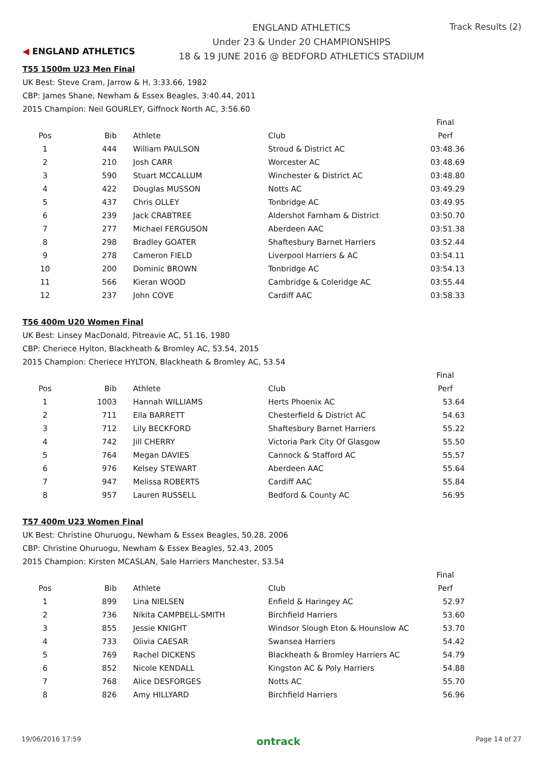◀ ENGLAND ATHLETICS
ENGLAND ATHLETICS
Under 23 & Under 20 CHAMPIONSHIPS
18 & 19 JUNE 2016 @ BEDFORD ATHLETICS STADIUM
Track Results (2)
T55 1500m U23 Men Final
UK Best: Steve Cram, Jarrow & H, 3:33.66, 1982
CBP: James Shane, Newham & Essex Beagles, 3:40.44, 2011
2015 Champion: Neil GOURLEY, Giffnock North AC, 3:56.60
| | | | | Final |
| Pos | Bib | Athlete | Club | Perf |
| 1 | 444 | William PAULSON | Stroud & District AC | 03:48.36 |
| 2 | 210 | Josh CARR | Worcester AC | 03:48.69 |
| 3 | 590 | Stuart MCCALLUM | Winchester & District AC | 03:48.80 |
| 4 | 422 | Douglas MUSSON | Notts AC | 03:49.29 |
| 5 | 437 | Chris OLLEY | Tonbridge AC | 03:49.95 |
| 6 | 239 | Jack CRABTREE | Aldershot Farnham & District | 03:50.70 |
| 7 | 277 | Michael FERGUSON | Aberdeen AAC | 03:51.38 |
| 8 | 298 | Bradley GOATER | Shaftesbury Barnet Harriers | 03:52.44 |
| 9 | 278 | Cameron FIELD | Liverpool Harriers & AC | 03:54.11 |
| 10 | 200 | Dominic BROWN | Tonbridge AC | 03:54.13 |
| 11 | 566 | Kieran WOOD | Cambridge & Coleridge AC | 03:55.44 |
| 12 | 237 | John COVE | Cardiff AAC | 03:58.33 |
T56 400m U20 Women Final
UK Best: Linsey MacDonald, Pitreavie AC, 51.16, 1980
CBP: Cheriece Hylton, Blackheath & Bromley AC, 53.54, 2015
2015 Champion: Cheriece HYLTON, Blackheath & Bromley AC, 53.54
| | | | | Final |
| Pos | Bib | Athlete | Club | Perf |
| 1 | 1003 | Hannah WILLIAMS | Herts Phoenix AC | 53.64 |
| 2 | 711 | Ella BARRETT | Chesterfield & District AC | 54.63 |
| 3 | 712 | Lily BECKFORD | Shaftesbury Barnet Harriers | 55.22 |
| 4 | 742 | Jill CHERRY | Victoria Park City Of Glasgow | 55.50 |
| 5 | 764 | Megan DAVIES | Cannock & Stafford AC | 55.57 |
| 6 | 976 | Kelsey STEWART | Aberdeen AAC | 55.64 |
| 7 | 947 | Melissa ROBERTS | Cardiff AAC | 55.84 |
| 8 | 957 | Lauren RUSSELL | Bedford & County AC | 56.95 |
T57 400m U23 Women Final
UK Best: Christine Ohuruogu, Newham & Essex Beagles, 50.28, 2006
CBP: Christine Ohuruogu, Newham & Essex Beagles, 52.43, 2005
2015 Champion: Kirsten MCASLAN, Sale Harriers Manchester, 53.54
| | | | | Final |
| Pos | Bib | Athlete | Club | Perf |
| 1 | 899 | Lina NIELSEN | Enfield & Haringey AC | 52.97 |
| 2 | 736 | Nikita CAMPBELL-SMITH | Birchfield Harriers | 53.60 |
| 3 | 855 | Jessie KNIGHT | Windsor Slough Eton & Hounslow AC | 53.70 |
| 4 | 733 | Olivia CAESAR | Swansea Harriers | 54.42 |
| 5 | 769 | Rachel DICKENS | Blackheath & Bromley Harriers AC | 54.79 |
| 6 | 852 | Nicole KENDALL | Kingston AC & Poly Harriers | 54.88 |
| 7 | 768 | Alice DESFORGES | Notts AC | 55.70 |
| 8 | 826 | Amy HILLYARD | Birchfield Harriers | 56.96 |
19/06/2016 17:59 ontrack Page 14 of 27